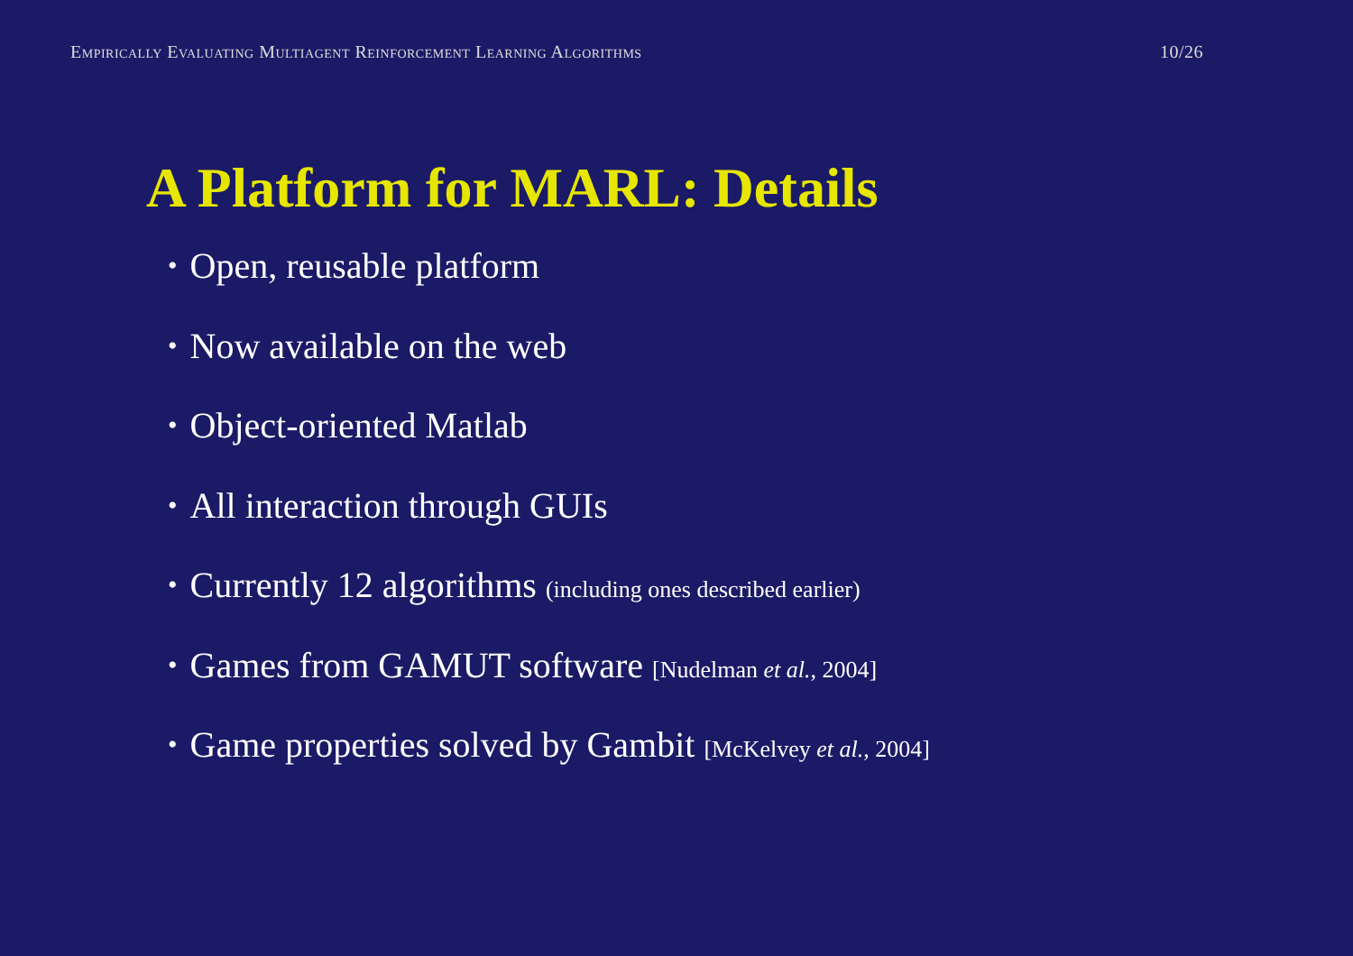Empirically Evaluating Multiagent Reinforcement Learning Algorithms 10/26
A Platform for MARL: Details
• Open, reusable platform
• Now available on the web
• Object-oriented Matlab
• All interaction through GUIs
• Currently 12 algorithms (including ones described earlier)
• Games from GAMUT software [Nudelman et al., 2004]
• Game properties solved by Gambit [McKelvey et al., 2004]